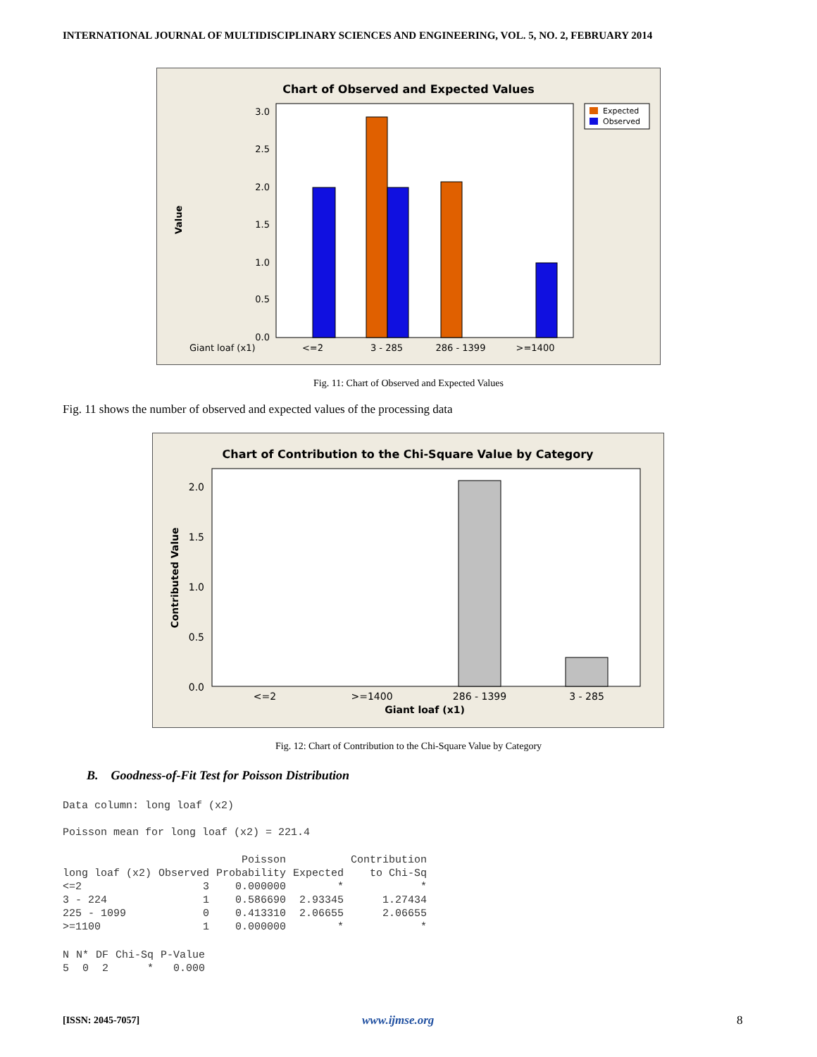INTERNATIONAL JOURNAL OF MULTIDISCIPLINARY SCIENCES AND ENGINEERING, VOL. 5, NO. 2, FEBRUARY 2014
Chart of Observed and Expected Values
3.0
2.5
2.0
1.5
1.0
0.5
0.0
Value
Giant loaf (x1)
<=2
3 - 285
286 - 1399
>=1400
Expected
Observed
Fig. 11: Chart of Observed and Expected Values
Fig. 11 shows the number of observed and expected values of the processing data
Chart of Contribution to the Chi-Square Value by Category
2.0
1.5
1.0
0.5
0.0
Contributed Value
<=2
>=1400
286 - 1399
3 - 285
Giant loaf (x1)
Fig. 12: Chart of Contribution to the Chi-Square Value by Category
B. Goodness-of-Fit Test for Poisson Distribution
Data column: long loaf (x2)

Poisson mean for long loaf (x2) = 221.4

| | | Poisson | | Contribution |
| --- | --- | --- | --- | --- |
| long loaf (x2) | Observed | Probability | Expected | to Chi-Sq |
| <=2 | 3 | 0.000000 | * | * |
| 3 - 224 | 1 | 0.586690 | 2.93345 | 1.27434 |
| 225 - 1099 | 0 | 0.413310 | 2.06655 | 2.06655 |
| >=1100 | 1 | 0.000000 | * | * |

| N | N* | DF | Chi-Sq | P-Value |
| --- | --- | --- | --- | --- |
| 5 | 0 | 2 | * | 0.000 |
[ISSN: 2045-7057] www.ijmse.org 8